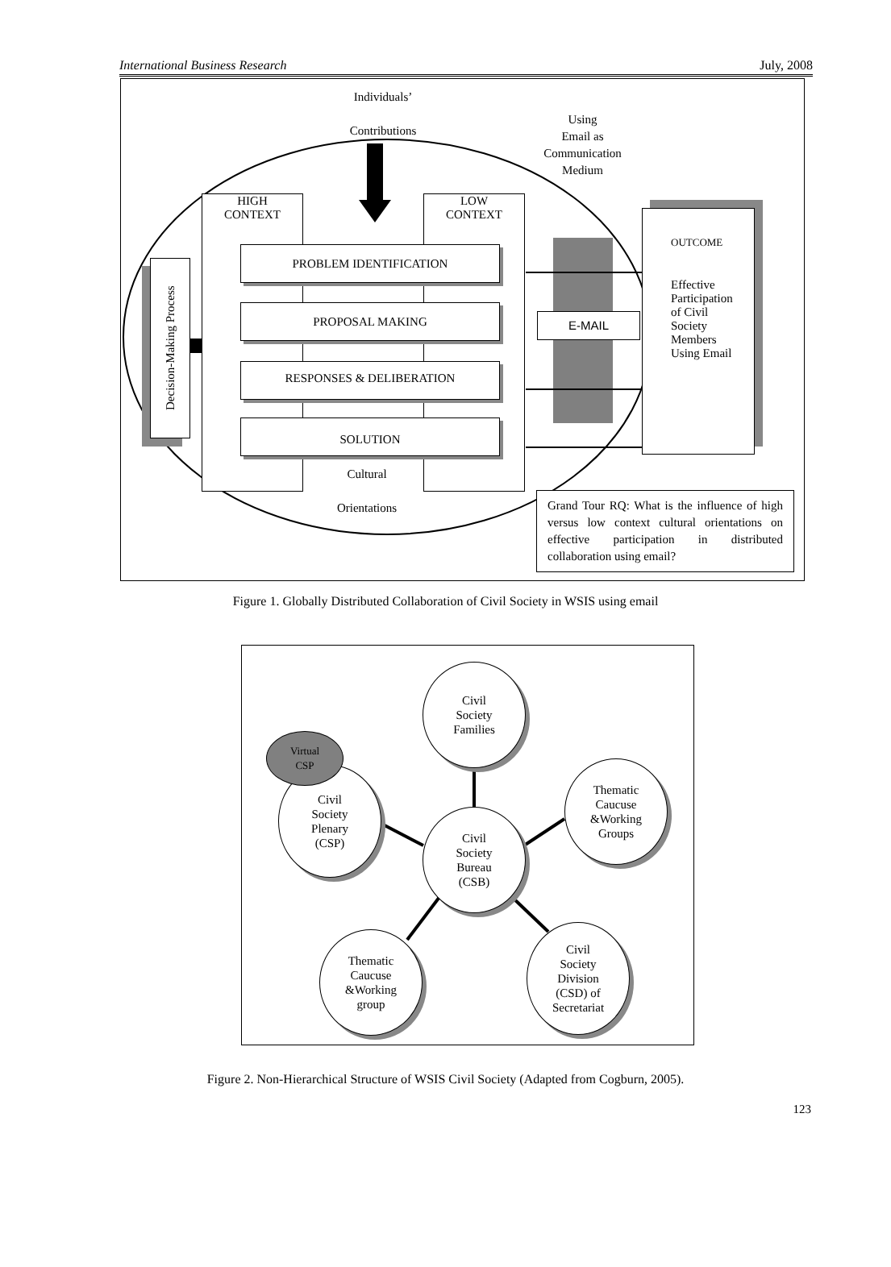International Business Research July, 2008
Individuals’
Contributions
Using
Email as
Communication
Medium
HIGH
CONTEXT
LOW
CONTEXT
PROBLEM IDENTIFICATION
PROPOSAL MAKING
RESPONSES & DELIBERATION
SOLUTION
Decision-Making Process
E-MAIL
Cultural
Orientations
OUTCOME
Effective
Participation
of Civil
Society
Members
Using Email
Grand Tour RQ: What is the influence of high versus low context cultural orientations on effective participation in distributed collaboration using email?
Figure 1. Globally Distributed Collaboration of Civil Society in WSIS using email
Civil
Society
Families
Civil
Society
Plenary
(CSP)
Virtual
CSP
Thematic
Caucuse
&Working
Groups
Civil
Society
Bureau
(CSB)
Thematic
Caucuse
&Working
group
Civil
Society
Division
(CSD) of
Secretariat
Figure 2. Non-Hierarchical Structure of WSIS Civil Society (Adapted from Cogburn, 2005).
123